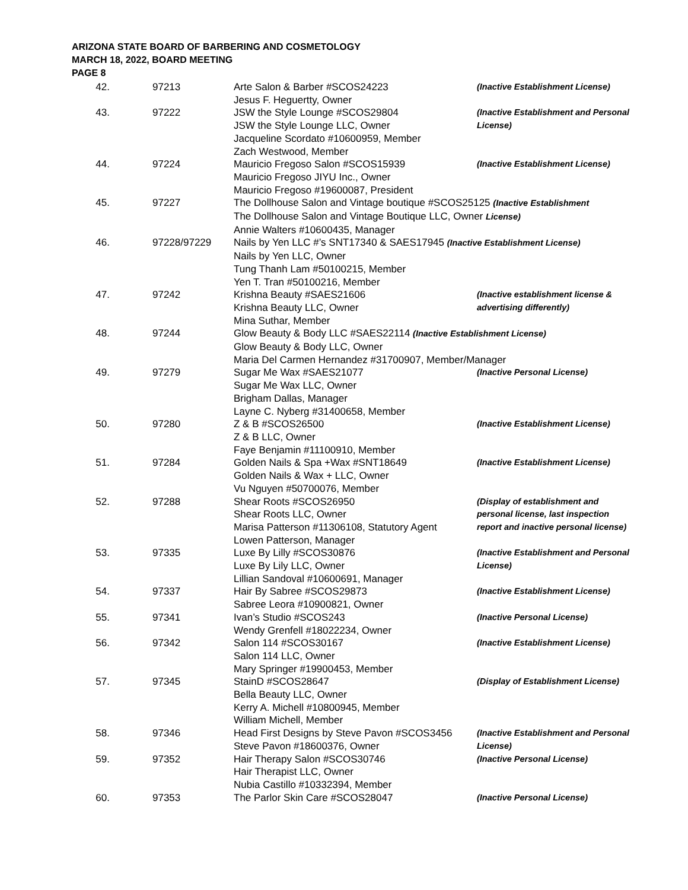ARIZONA STATE BOARD OF BARBERING AND COSMETOLOGY
MARCH 18, 2022, BOARD MEETING
PAGE 8
| 42. | 97213 | Arte Salon & Barber #SCOS24223 Jesus F. Heguertty, Owner | (Inactive Establishment License) |
| 43. | 97222 | JSW the Style Lounge #SCOS29804 JSW the Style Lounge LLC, Owner Jacqueline Scordato #10600959, Member Zach Westwood, Member | (Inactive Establishment and Personal License) |
| 44. | 97224 | Mauricio Fregoso Salon #SCOS15939 Mauricio Fregoso JIYU Inc., Owner Mauricio Fregoso #19600087, President | (Inactive Establishment License) |
| 45. | 97227 | The Dollhouse Salon and Vintage boutique #SCOS25125 (Inactive Establishment The Dollhouse Salon and Vintage Boutique LLC, Owner License) Annie Walters #10600435, Manager | |
| 46. | 97228/97229 | Nails by Yen LLC #’s SNT17340 & SAES17945 (Inactive Establishment License) Nails by Yen LLC, Owner Tung Thanh Lam #50100215, Member Yen T. Tran #50100216, Member | |
| 47. | 97242 | Krishna Beauty #SAES21606 Krishna Beauty LLC, Owner Mina Suthar, Member | (Inactive establishment license & advertising differently) |
| 48. | 97244 | Glow Beauty & Body LLC #SAES22114 (Inactive Establishment License) Glow Beauty & Body LLC, Owner Maria Del Carmen Hernandez #31700907, Member/Manager | |
| 49. | 97279 | Sugar Me Wax #SAES21077 Sugar Me Wax LLC, Owner Brigham Dallas, Manager Layne C. Nyberg #31400658, Member | (Inactive Personal License) |
| 50. | 97280 | Z & B #SCOS26500 Z & B LLC, Owner Faye Benjamin #11100910, Member | (Inactive Establishment License) |
| 51. | 97284 | Golden Nails & Spa +Wax #SNT18649 Golden Nails & Wax + LLC, Owner Vu Nguyen #50700076, Member | (Inactive Establishment License) |
| 52. | 97288 | Shear Roots #SCOS26950 Shear Roots LLC, Owner Marisa Patterson #11306108, Statutory Agent Lowen Patterson, Manager | (Display of establishment and personal license, last inspection report and inactive personal license) |
| 53. | 97335 | Luxe By Lilly #SCOS30876 Luxe By Lily LLC, Owner Lillian Sandoval #10600691, Manager | (Inactive Establishment and Personal License) |
| 54. | 97337 | Hair By Sabree #SCOS29873 Sabree Leora #10900821, Owner | (Inactive Establishment License) |
| 55. | 97341 | Ivan’s Studio #SCOS243 Wendy Grenfell #18022234, Owner | (Inactive Personal License) |
| 56. | 97342 | Salon 114 #SCOS30167 Salon 114 LLC, Owner Mary Springer #19900453, Member | (Inactive Establishment License) |
| 57. | 97345 | StainD #SCOS28647 Bella Beauty LLC, Owner Kerry A. Michell #10800945, Member William Michell, Member | (Display of Establishment License) |
| 58. | 97346 | Head First Designs by Steve Pavon #SCOS3456 Steve Pavon #18600376, Owner | (Inactive Establishment and Personal License) |
| 59. | 97352 | Hair Therapy Salon #SCOS30746 Hair Therapist LLC, Owner Nubia Castillo #10332394, Member | (Inactive Personal License) |
| 60. | 97353 | The Parlor Skin Care #SCOS28047 | (Inactive Personal License) |